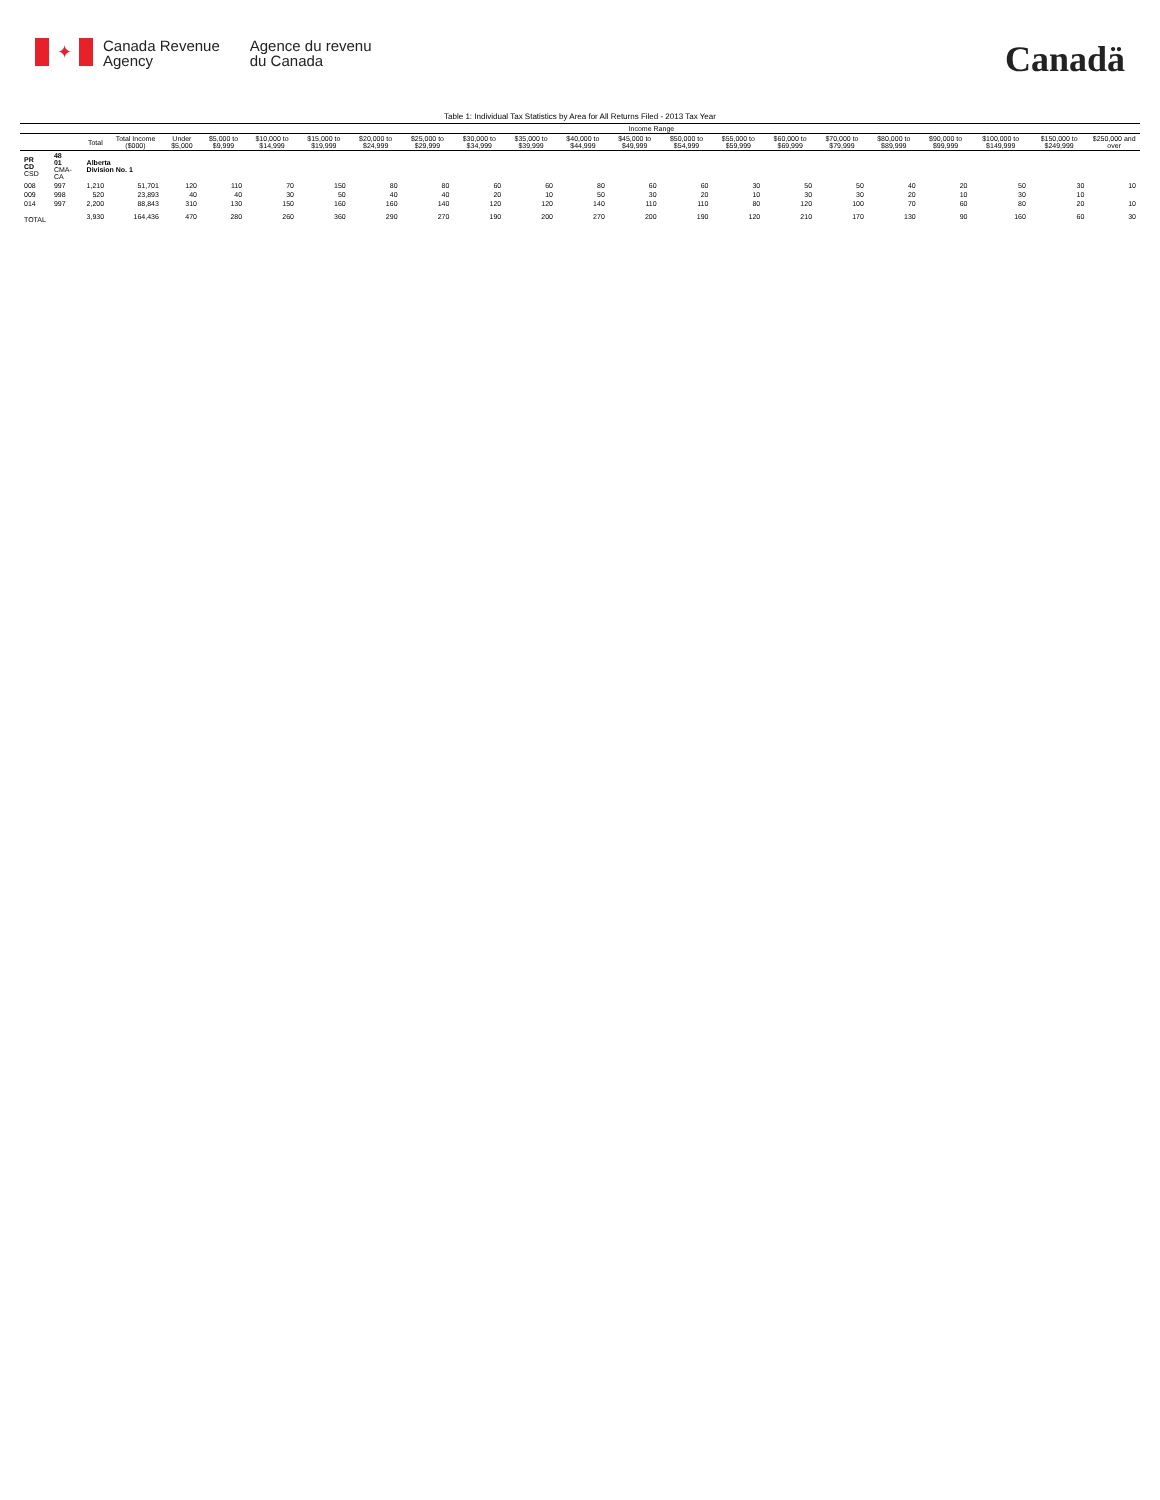✦
Canada Revenue
Agency
Agence du revenu
du Canada
Canadä
Table 1: Individual Tax Statistics by Area for All Returns Filed - 2013 Tax Year
| | | | | Income Range | | | | | | | | | | | | | | | | | | |
| --- | --- | --- | --- | --- | --- | --- | --- | --- | --- | --- | --- | --- | --- | --- | --- | --- | --- | --- | --- | --- | --- | --- |
| | | Total | Total Income ($000) | Under $5,000 | $5,000 to $9,999 | $10,000 to $14,999 | $15,000 to $19,999 | $20,000 to $24,999 | $25,000 to $29,999 | $30,000 to $34,999 | $35,000 to $39,999 | $40,000 to $44,999 | $45,000 to $49,999 | $50,000 to $54,999 | $55,000 to $59,999 | $60,000 to $69,999 | $70,000 to $79,999 | $80,000 to $89,999 | $90,000 to $99,999 | $100,000 to $149,999 | $150,000 to $249,999 | $250,000 and over |
| PR CD CSD | 48 01 CMA-CA | Alberta Division No. 1 | | | | | | | | | | | | | | | | | | | | |
| 008 | 997 | 1,210 | 51,701 | 120 | 110 | 70 | 150 | 80 | 80 | 60 | 60 | 80 | 60 | 60 | 30 | 50 | 50 | 40 | 20 | 50 | 30 | 10 |
| 009 | 998 | 520 | 23,893 | 40 | 40 | 30 | 50 | 40 | 40 | 20 | 10 | 50 | 30 | 20 | 10 | 30 | 30 | 20 | 10 | 30 | 10 | |
| 014 | 997 | 2,200 | 88,843 | 310 | 130 | 150 | 160 | 160 | 140 | 120 | 120 | 140 | 110 | 110 | 80 | 120 | 100 | 70 | 60 | 80 | 20 | 10 |
| TOTAL | | 3,930 | 164,436 | 470 | 280 | 260 | 360 | 290 | 270 | 190 | 200 | 270 | 200 | 190 | 120 | 210 | 170 | 130 | 90 | 160 | 60 | 30 |